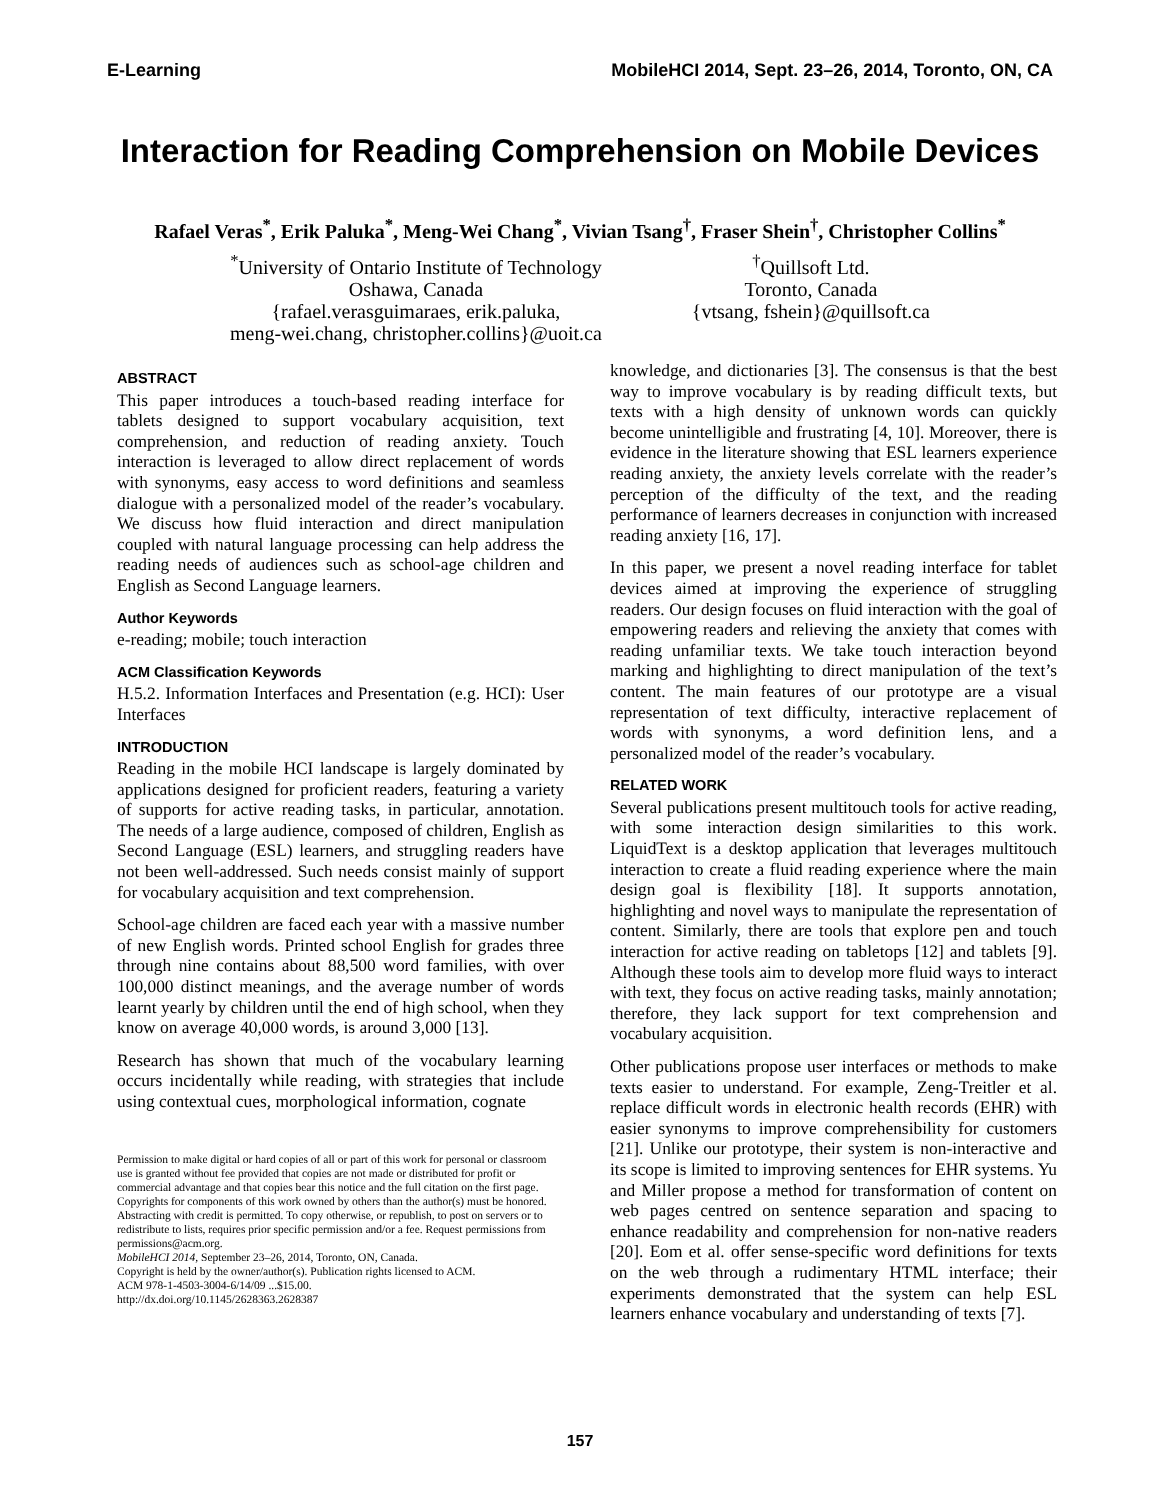E-Learning MobileHCI 2014, Sept. 23–26, 2014, Toronto, ON, CA
Interaction for Reading Comprehension on Mobile Devices
Rafael Veras<sup>*</sup>, Erik Paluka<sup>*</sup>, Meng-Wei Chang<sup>*</sup>, Vivian Tsang<sup>†</sup>, Fraser Shein<sup>†</sup>, Christopher Collins<sup>*</sup>
<sup>*</sup> University of Ontario Institute of Technology
Oshawa, Canada
{rafael.verasguimaraes, erik.paluka,
meng-wei.chang, christopher.collins}@uoit.ca
<sup>†</sup> Quillsoft Ltd.
Toronto, Canada
{vtsang, fshein}@quillsoft.ca
ABSTRACT
This paper introduces a touch-based reading interface for tablets designed to support vocabulary acquisition, text comprehension, and reduction of reading anxiety. Touch interaction is leveraged to allow direct replacement of words with synonyms, easy access to word definitions and seamless dialogue with a personalized model of the reader’s vocabulary. We discuss how fluid interaction and direct manipulation coupled with natural language processing can help address the reading needs of audiences such as school-age children and English as Second Language learners.
Author Keywords
e-reading; mobile; touch interaction
ACM Classification Keywords
H.5.2. Information Interfaces and Presentation (e.g. HCI): User Interfaces
INTRODUCTION
Reading in the mobile HCI landscape is largely dominated by applications designed for proficient readers, featuring a variety of supports for active reading tasks, in particular, annotation. The needs of a large audience, composed of children, English as Second Language (ESL) learners, and struggling readers have not been well-addressed. Such needs consist mainly of support for vocabulary acquisition and text comprehension.
School-age children are faced each year with a massive number of new English words. Printed school English for grades three through nine contains about 88,500 word families, with over 100,000 distinct meanings, and the average number of words learnt yearly by children until the end of high school, when they know on average 40,000 words, is around 3,000 [13].
Research has shown that much of the vocabulary learning occurs incidentally while reading, with strategies that include using contextual cues, morphological information, cognate
Permission to make digital or hard copies of all or part of this work for personal or classroom use is granted without fee provided that copies are not made or distributed for profit or commercial advantage and that copies bear this notice and the full citation on the first page. Copyrights for components of this work owned by others than the author(s) must be honored. Abstracting with credit is permitted. To copy otherwise, or republish, to post on servers or to redistribute to lists, requires prior specific permission and/or a fee. Request permissions from permissions@acm.org.
MobileHCI 2014, September 23–26, 2014, Toronto, ON, Canada.
Copyright is held by the owner/author(s). Publication rights licensed to ACM.
ACM 978-1-4503-3004-6/14/09 ...$15.00.
http://dx.doi.org/10.1145/2628363.2628387
knowledge, and dictionaries [3]. The consensus is that the best way to improve vocabulary is by reading difficult texts, but texts with a high density of unknown words can quickly become unintelligible and frustrating [4, 10]. Moreover, there is evidence in the literature showing that ESL learners experience reading anxiety, the anxiety levels correlate with the reader’s perception of the difficulty of the text, and the reading performance of learners decreases in conjunction with increased reading anxiety [16, 17].
In this paper, we present a novel reading interface for tablet devices aimed at improving the experience of struggling readers. Our design focuses on fluid interaction with the goal of empowering readers and relieving the anxiety that comes with reading unfamiliar texts. We take touch interaction beyond marking and highlighting to direct manipulation of the text’s content. The main features of our prototype are a visual representation of text difficulty, interactive replacement of words with synonyms, a word definition lens, and a personalized model of the reader’s vocabulary.
RELATED WORK
Several publications present multitouch tools for active reading, with some interaction design similarities to this work. LiquidText is a desktop application that leverages multitouch interaction to create a fluid reading experience where the main design goal is flexibility [18]. It supports annotation, highlighting and novel ways to manipulate the representation of content. Similarly, there are tools that explore pen and touch interaction for active reading on tabletops [12] and tablets [9]. Although these tools aim to develop more fluid ways to interact with text, they focus on active reading tasks, mainly annotation; therefore, they lack support for text comprehension and vocabulary acquisition.
Other publications propose user interfaces or methods to make texts easier to understand. For example, Zeng-Treitler et al. replace difficult words in electronic health records (EHR) with easier synonyms to improve comprehensibility for customers [21]. Unlike our prototype, their system is non-interactive and its scope is limited to improving sentences for EHR systems. Yu and Miller propose a method for transformation of content on web pages centred on sentence separation and spacing to enhance readability and comprehension for non-native readers [20]. Eom et al. offer sense-specific word definitions for texts on the web through a rudimentary HTML interface; their experiments demonstrated that the system can help ESL learners enhance vocabulary and understanding of texts [7].
157